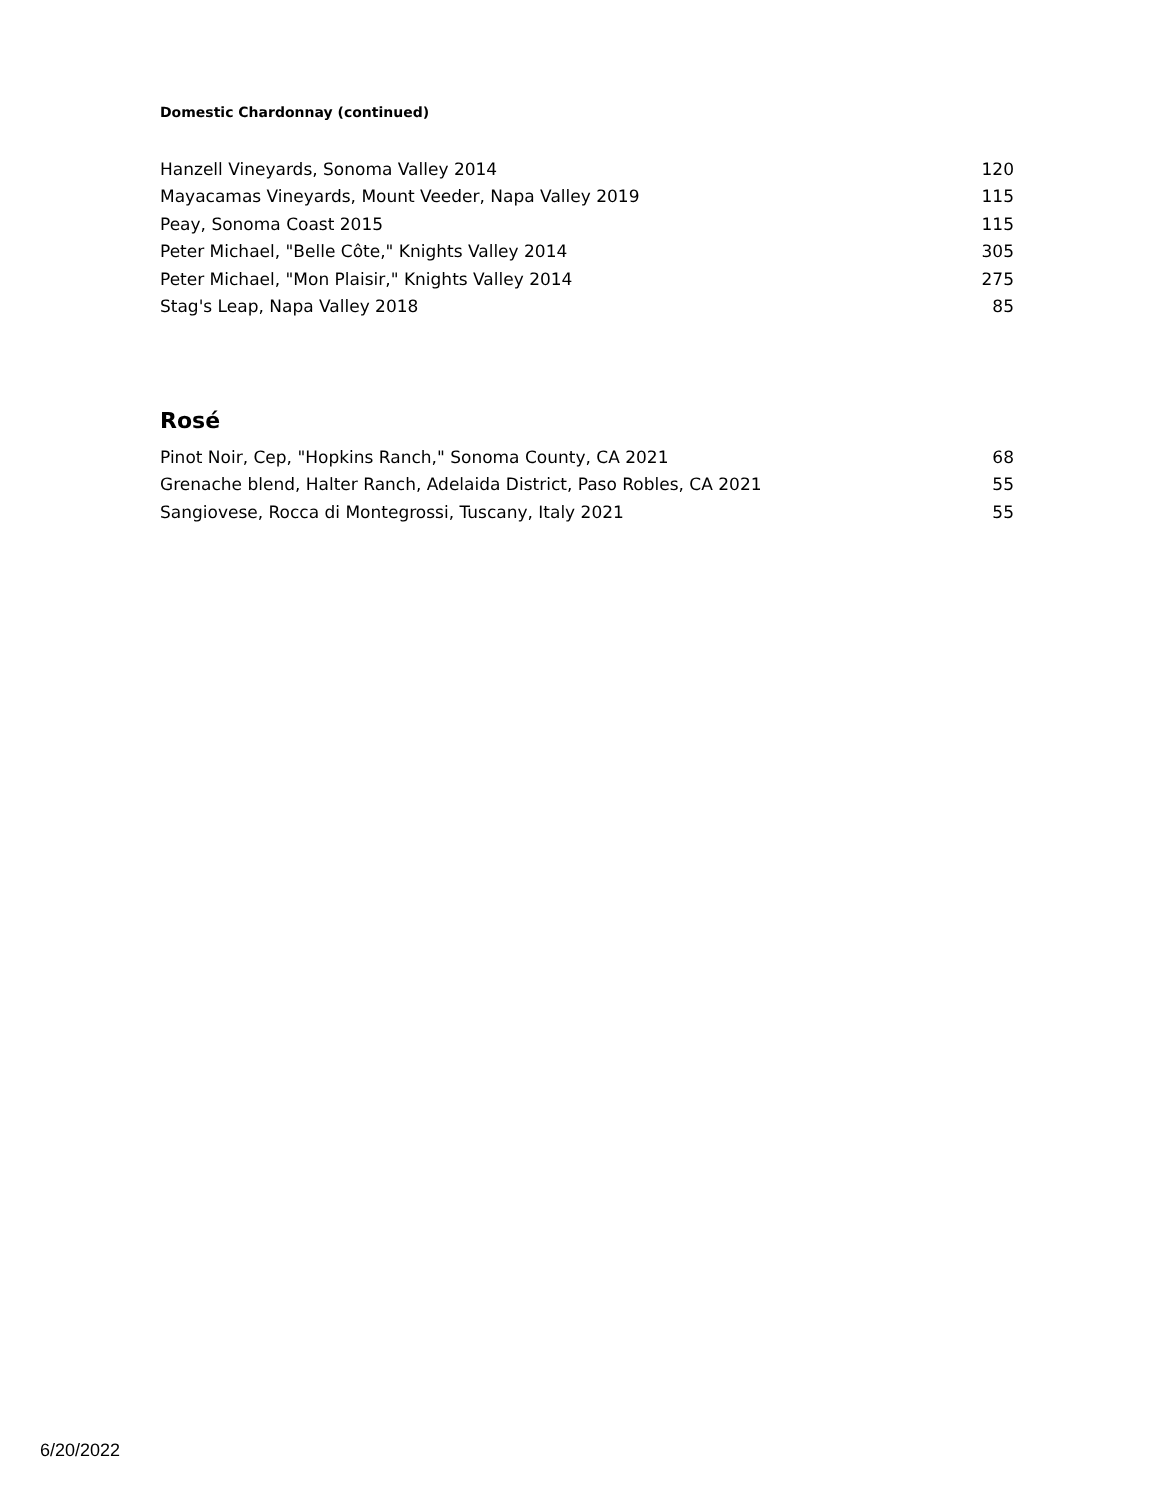Domestic Chardonnay (continued)
| Hanzell Vineyards, Sonoma Valley 2014 | 120 |
| Mayacamas Vineyards, Mount Veeder, Napa Valley 2019 | 115 |
| Peay, Sonoma Coast 2015 | 115 |
| Peter Michael, "Belle Côte," Knights Valley 2014 | 305 |
| Peter Michael, "Mon Plaisir," Knights Valley 2014 | 275 |
| Stag's Leap, Napa Valley 2018 | 85 |
Rosé
| Pinot Noir, Cep, "Hopkins Ranch," Sonoma County, CA 2021 | 68 |
| Grenache blend, Halter Ranch, Adelaida District, Paso Robles, CA 2021 | 55 |
| Sangiovese, Rocca di Montegrossi, Tuscany, Italy 2021 | 55 |
6/20/2022